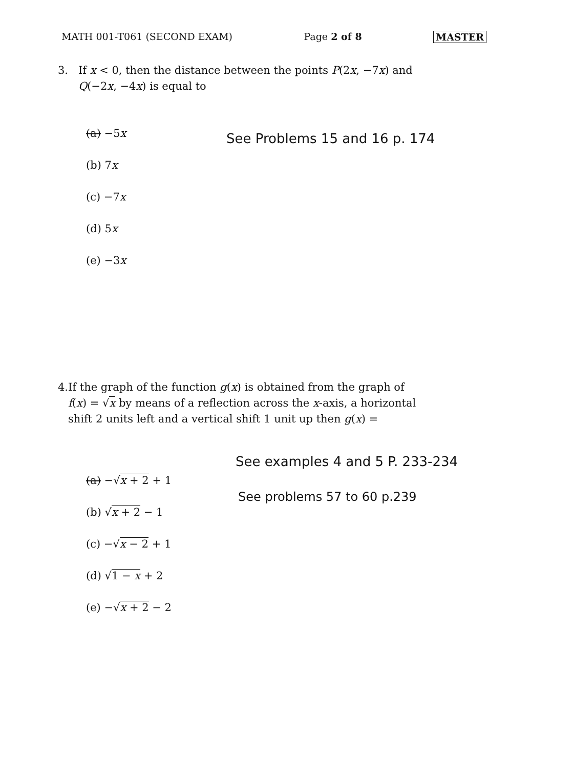MATH 001-T061 (SECOND EXAM) Page 2 of 8 MASTER
3. If x < 0, then the distance between the points P(2x, −7x) and Q(−2x, −4x) is equal to
(a) −5x
(b) 7x
(c) −7x
(d) 5x
(e) −3x
See Problems 15 and 16 p. 174
4. If the graph of the function g(x) is obtained from the graph of f(x) = √x by means of a reflection across the x-axis, a horizontal shift 2 units left and a vertical shift 1 unit up then g(x) =
(a) −√x + 2 + 1
(b) √x + 2 − 1
(c) −√x − 2 + 1
(d) √1 − x + 2
(e) −√x + 2 − 2
See examples 4 and 5 P. 233-234
See problems 57 to 60 p.239